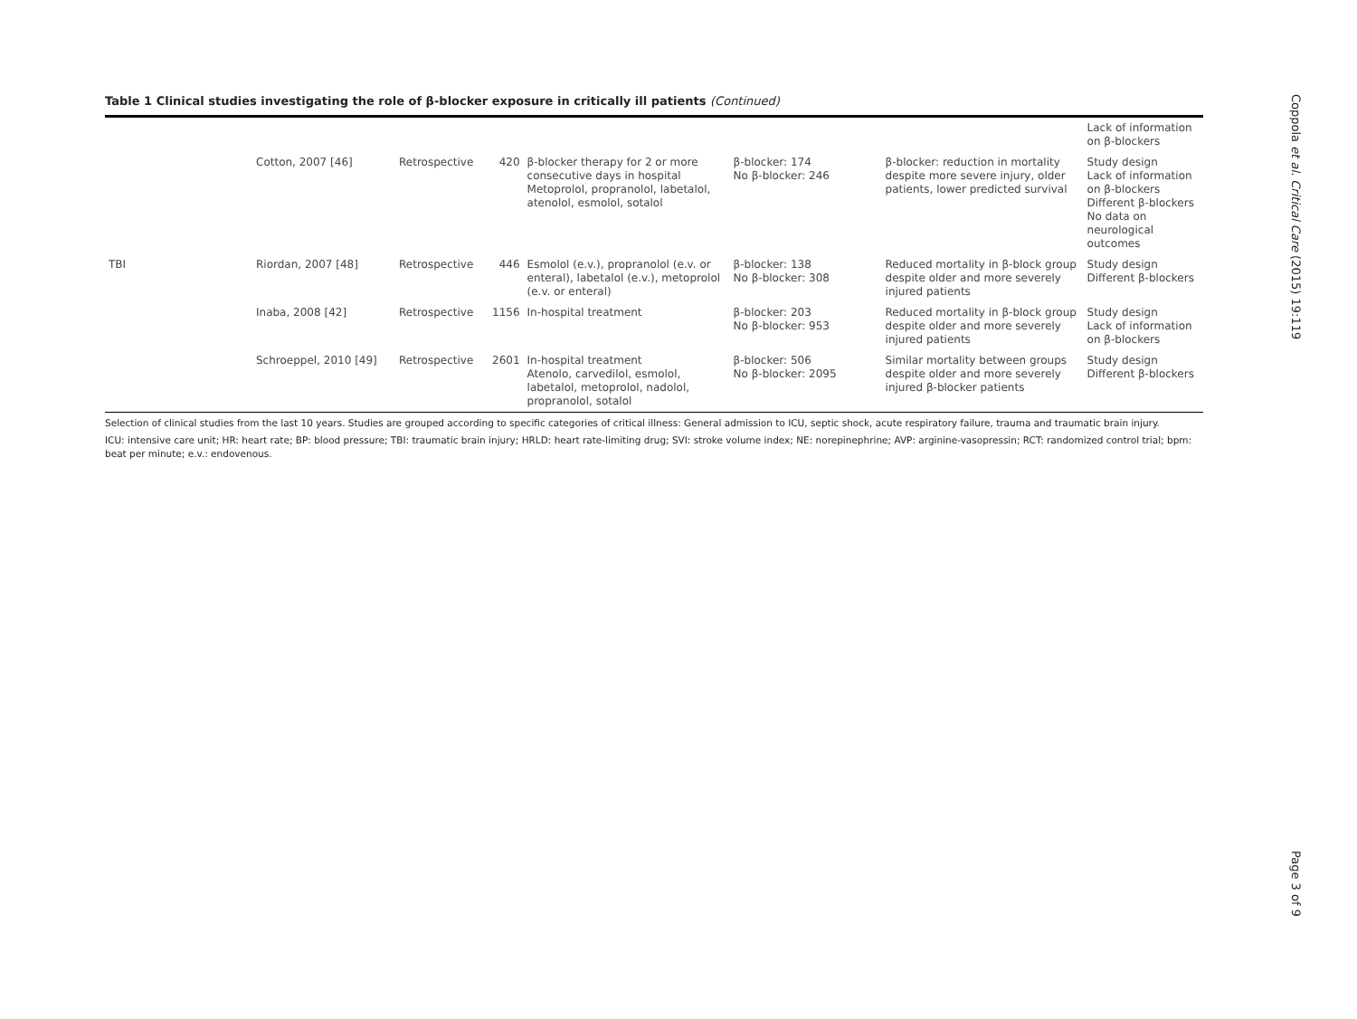Table 1 Clinical studies investigating the role of β-blocker exposure in critically ill patients (Continued)
| | | | | | | | Lack of information on β-blockers |
| | Cotton, 2007 [46] | Retrospective | 420 | β-blocker therapy for 2 or more consecutive days in hospital Metoprolol, propranolol, labetalol, atenolol, esmolol, sotalol | β-blocker: 174 No β-blocker: 246 | β-blocker: reduction in mortality despite more severe injury, older patients, lower predicted survival | Study design Lack of information on β-blockers Different β-blockers No data on neurological outcomes |
| TBI | Riordan, 2007 [48] | Retrospective | 446 | Esmolol (e.v.), propranolol (e.v. or enteral), labetalol (e.v.), metoprolol (e.v. or enteral) | β-blocker: 138 No β-blocker: 308 | Reduced mortality in β-block group despite older and more severely injured patients | Study design Different β-blockers |
| | Inaba, 2008 [42] | Retrospective | 1156 | In-hospital treatment | β-blocker: 203 No β-blocker: 953 | Reduced mortality in β-block group despite older and more severely injured patients | Study design Lack of information on β-blockers |
| | Schroeppel, 2010 [49] | Retrospective | 2601 | In-hospital treatment Atenolo, carvedilol, esmolol, labetalol, metoprolol, nadolol, propranolol, sotalol | β-blocker: 506 No β-blocker: 2095 | Similar mortality between groups despite older and more severely injured β-blocker patients | Study design Different β-blockers |
Selection of clinical studies from the last 10 years. Studies are grouped according to specific categories of critical illness: General admission to ICU, septic shock, acute respiratory failure, trauma and traumatic brain injury.
ICU: intensive care unit; HR: heart rate; BP: blood pressure; TBI: traumatic brain injury; HRLD: heart rate-limiting drug; SVI: stroke volume index; NE: norepinephrine; AVP: arginine-vasopressin; RCT: randomized control trial; bpm: beat per minute; e.v.: endovenous.
Coppola et al. Critical Care (2015) 19:119
Page 3 of 9